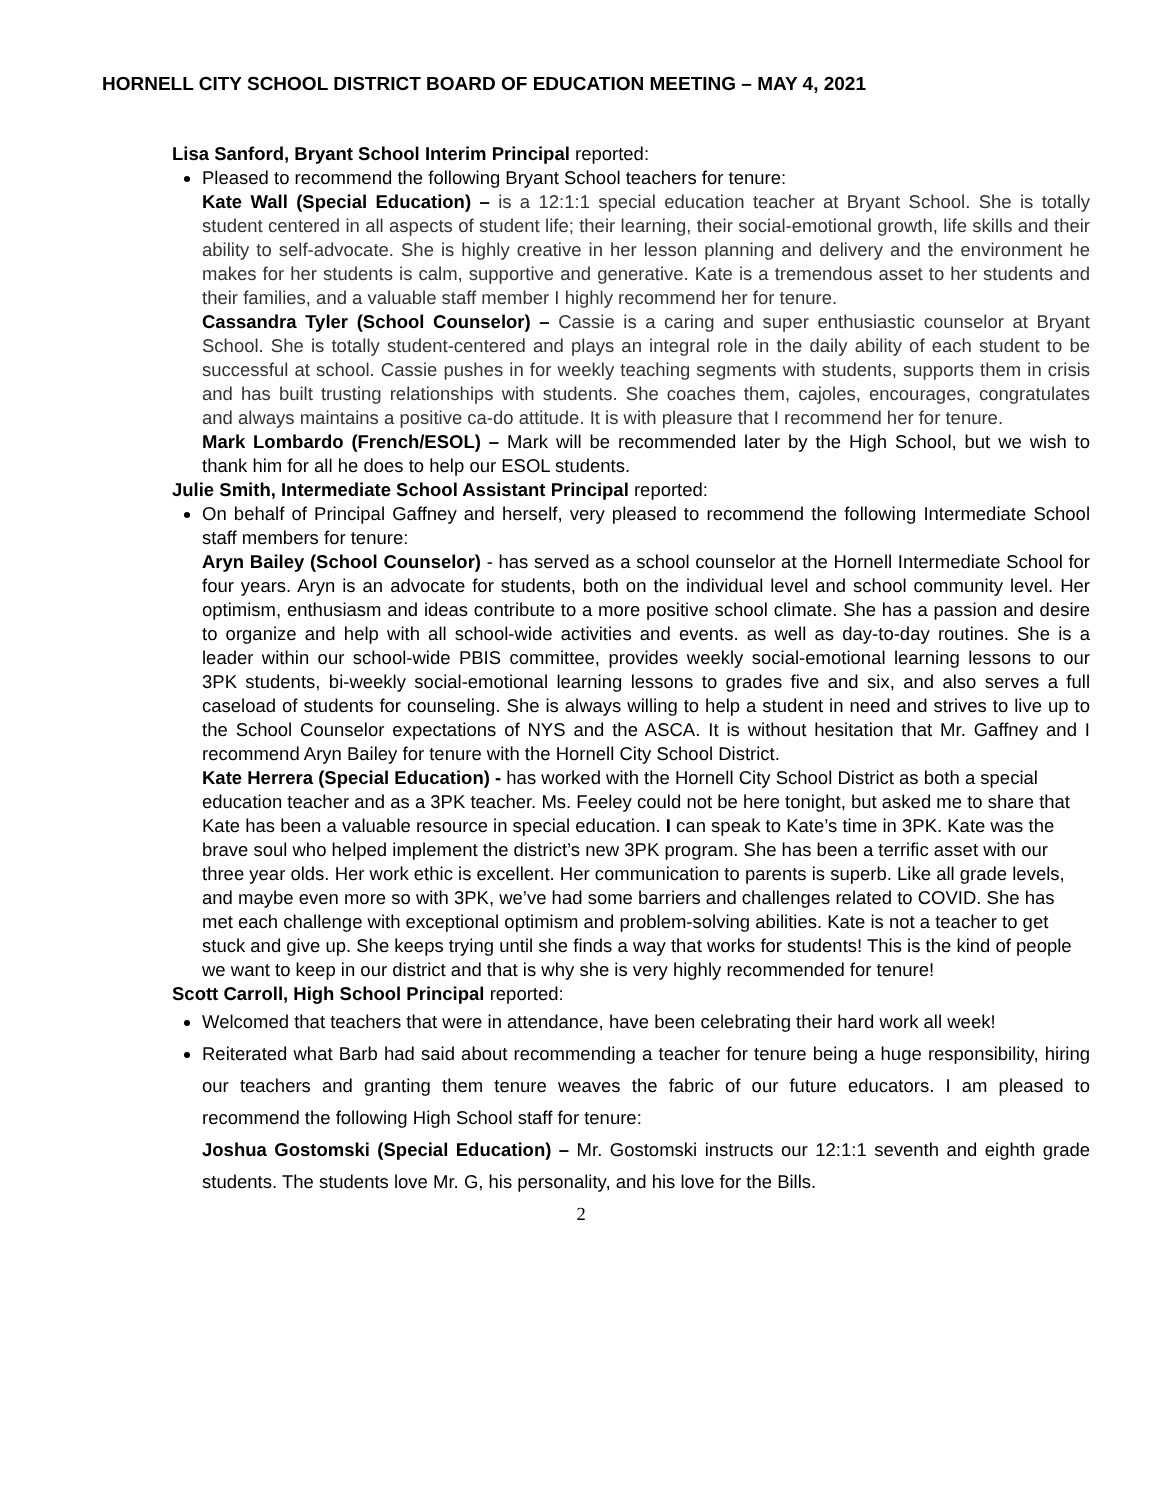HORNELL CITY SCHOOL DISTRICT BOARD OF EDUCATION MEETING – MAY 4, 2021
Lisa Sanford, Bryant School Interim Principal reported:
Pleased to recommend the following Bryant School teachers for tenure:
Kate Wall (Special Education) – is a 12:1:1 special education teacher at Bryant School. She is totally student centered in all aspects of student life; their learning, their social-emotional growth, life skills and their ability to self-advocate. She is highly creative in her lesson planning and delivery and the environment he makes for her students is calm, supportive and generative. Kate is a tremendous asset to her students and their families, and a valuable staff member I highly recommend her for tenure.
Cassandra Tyler (School Counselor) – Cassie is a caring and super enthusiastic counselor at Bryant School. She is totally student-centered and plays an integral role in the daily ability of each student to be successful at school. Cassie pushes in for weekly teaching segments with students, supports them in crisis and has built trusting relationships with students. She coaches them, cajoles, encourages, congratulates and always maintains a positive ca-do attitude. It is with pleasure that I recommend her for tenure.
Mark Lombardo (French/ESOL) – Mark will be recommended later by the High School, but we wish to thank him for all he does to help our ESOL students.
Julie Smith, Intermediate School Assistant Principal reported:
On behalf of Principal Gaffney and herself, very pleased to recommend the following Intermediate School staff members for tenure:
Aryn Bailey (School Counselor) - has served as a school counselor at the Hornell Intermediate School for four years. Aryn is an advocate for students, both on the individual level and school community level. Her optimism, enthusiasm and ideas contribute to a more positive school climate. She has a passion and desire to organize and help with all school-wide activities and events. as well as day-to-day routines. She is a leader within our school-wide PBIS committee, provides weekly social-emotional learning lessons to our 3PK students, bi-weekly social-emotional learning lessons to grades five and six, and also serves a full caseload of students for counseling. She is always willing to help a student in need and strives to live up to the School Counselor expectations of NYS and the ASCA. It is without hesitation that Mr. Gaffney and I recommend Aryn Bailey for tenure with the Hornell City School District.
Kate Herrera (Special Education) - has worked with the Hornell City School District as both a special education teacher and as a 3PK teacher. Ms. Feeley could not be here tonight, but asked me to share that Kate has been a valuable resource in special education. I can speak to Kate’s time in 3PK. Kate was the brave soul who helped implement the district’s new 3PK program. She has been a terrific asset with our three year olds. Her work ethic is excellent. Her communication to parents is superb. Like all grade levels, and maybe even more so with 3PK, we’ve had some barriers and challenges related to COVID. She has met each challenge with exceptional optimism and problem-solving abilities. Kate is not a teacher to get stuck and give up. She keeps trying until she finds a way that works for students! This is the kind of people we want to keep in our district and that is why she is very highly recommended for tenure!
Scott Carroll, High School Principal reported:
Welcomed that teachers that were in attendance, have been celebrating their hard work all week!
Reiterated what Barb had said about recommending a teacher for tenure being a huge responsibility, hiring our teachers and granting them tenure weaves the fabric of our future educators. I am pleased to recommend the following High School staff for tenure:
Joshua Gostomski (Special Education) – Mr. Gostomski instructs our 12:1:1 seventh and eighth grade students. The students love Mr. G, his personality, and his love for the Bills.
2